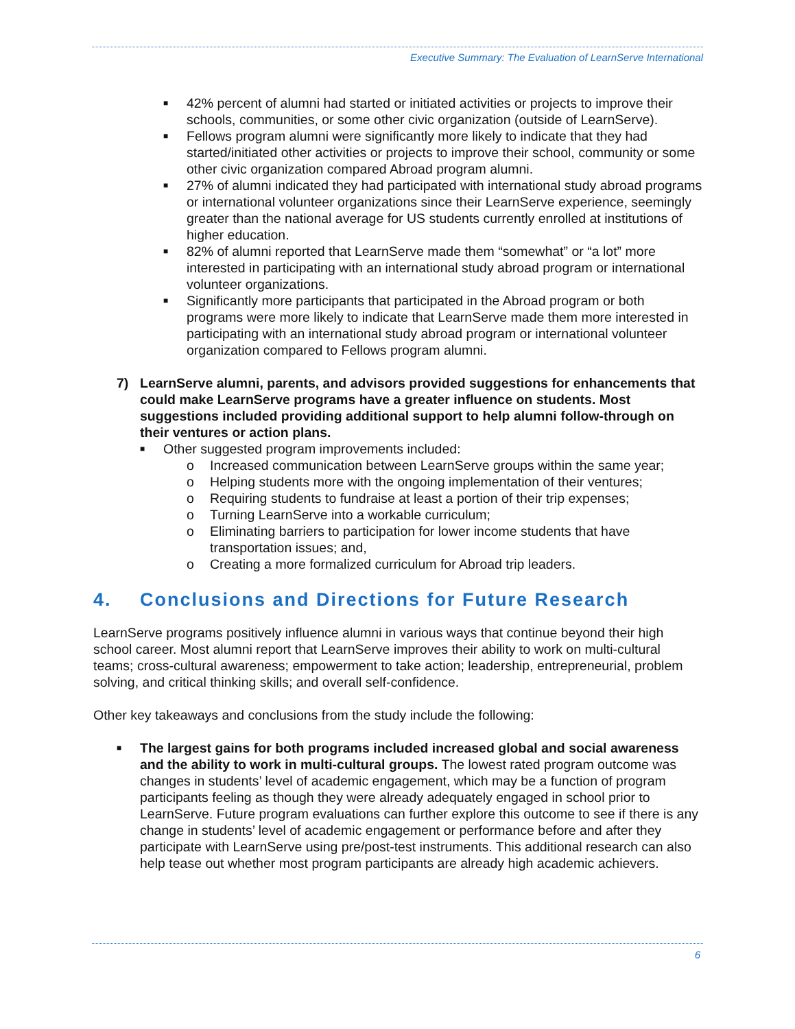Executive Summary: The Evaluation of LearnServe International
■ 42% percent of alumni had started or initiated activities or projects to improve their schools, communities, or some other civic organization (outside of LearnServe).
■ Fellows program alumni were significantly more likely to indicate that they had started/initiated other activities or projects to improve their school, community or some other civic organization compared Abroad program alumni.
■ 27% of alumni indicated they had participated with international study abroad programs or international volunteer organizations since their LearnServe experience, seemingly greater than the national average for US students currently enrolled at institutions of higher education.
■ 82% of alumni reported that LearnServe made them “somewhat” or “a lot” more interested in participating with an international study abroad program or international volunteer organizations.
■ Significantly more participants that participated in the Abroad program or both programs were more likely to indicate that LearnServe made them more interested in participating with an international study abroad program or international volunteer organization compared to Fellows program alumni.
7) LearnServe alumni, parents, and advisors provided suggestions for enhancements that could make LearnServe programs have a greater influence on students. Most suggestions included providing additional support to help alumni follow-through on their ventures or action plans.
■ Other suggested program improvements included:
o Increased communication between LearnServe groups within the same year;
o Helping students more with the ongoing implementation of their ventures;
o Requiring students to fundraise at least a portion of their trip expenses;
o Turning LearnServe into a workable curriculum;
o Eliminating barriers to participation for lower income students that have transportation issues; and,
o Creating a more formalized curriculum for Abroad trip leaders.
4. Conclusions and Directions for Future Research
LearnServe programs positively influence alumni in various ways that continue beyond their high school career. Most alumni report that LearnServe improves their ability to work on multi-cultural teams; cross-cultural awareness; empowerment to take action; leadership, entrepreneurial, problem solving, and critical thinking skills; and overall self-confidence.
Other key takeaways and conclusions from the study include the following:
■ The largest gains for both programs included increased global and social awareness and the ability to work in multi-cultural groups. The lowest rated program outcome was changes in students’ level of academic engagement, which may be a function of program participants feeling as though they were already adequately engaged in school prior to LearnServe. Future program evaluations can further explore this outcome to see if there is any change in students’ level of academic engagement or performance before and after they participate with LearnServe using pre/post-test instruments. This additional research can also help tease out whether most program participants are already high academic achievers.
6